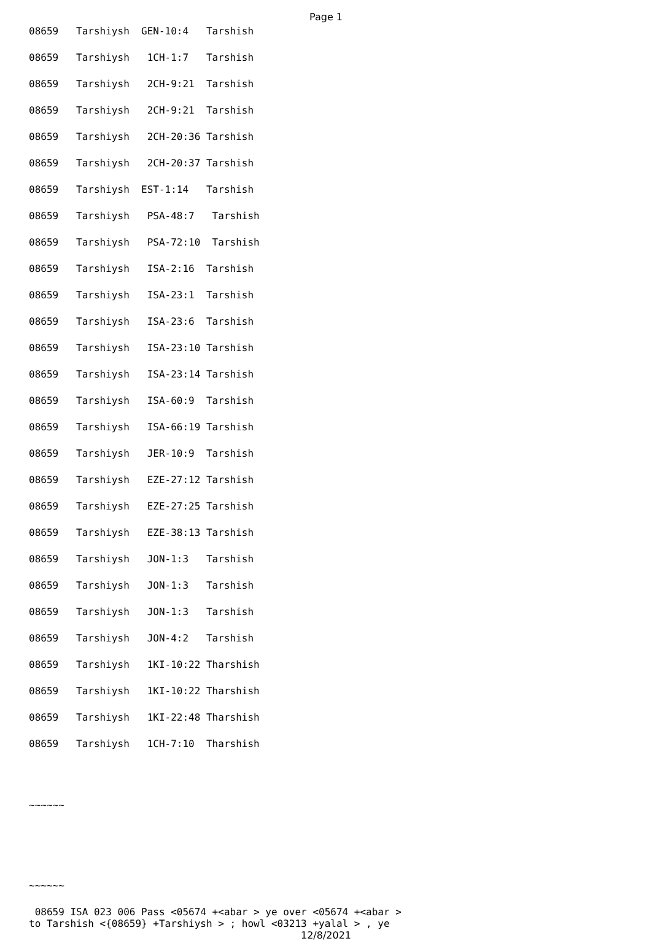Page 1
08659 Tarshiysh GEN-10:4 Tarshish
08659 Tarshiysh 1CH-1:7 Tarshish
08659 Tarshiysh 2CH-9:21 Tarshish
08659 Tarshiysh 2CH-9:21 Tarshish
08659 Tarshiysh 2CH-20:36 Tarshish
08659 Tarshiysh 2CH-20:37 Tarshish
08659 Tarshiysh EST-1:14 Tarshish
08659 Tarshiysh PSA-48:7 Tarshish
08659 Tarshiysh PSA-72:10 Tarshish
08659 Tarshiysh ISA-2:16 Tarshish
08659 Tarshiysh ISA-23:1 Tarshish
08659 Tarshiysh ISA-23:6 Tarshish
08659 Tarshiysh ISA-23:10 Tarshish
08659 Tarshiysh ISA-23:14 Tarshish
08659 Tarshiysh ISA-60:9 Tarshish
08659 Tarshiysh ISA-66:19 Tarshish
08659 Tarshiysh JER-10:9 Tarshish
08659 Tarshiysh EZE-27:12 Tarshish
08659 Tarshiysh EZE-27:25 Tarshish
08659 Tarshiysh EZE-38:13 Tarshish
08659 Tarshiysh JON-1:3 Tarshish
08659 Tarshiysh JON-1:3 Tarshish
08659 Tarshiysh JON-1:3 Tarshish
08659 Tarshiysh JON-4:2 Tarshish
08659 Tarshiysh 1KI-10:22 Tharshish
08659 Tarshiysh 1KI-10:22 Tharshish
08659 Tarshiysh 1KI-22:48 Tharshish
08659 Tarshiysh 1CH-7:10 Tharshish
~~~~~~
~~~~~~
08659 ISA 023 006 Pass <05674 +<abar > ye over <05674 +<abar > to Tarshish <{08659} +Tarshiysh > ; howl <03213 +yalal > , ye
12/8/2021